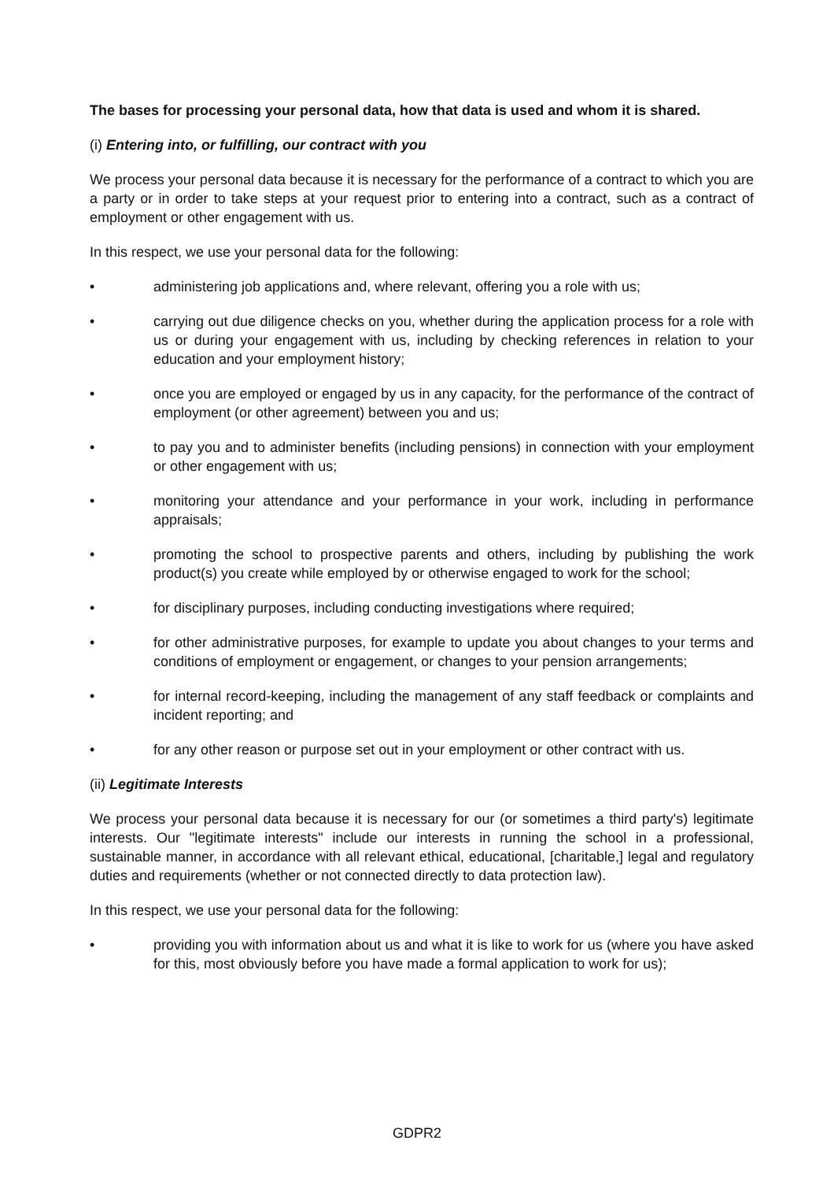The bases for processing your personal data, how that data is used and whom it is shared.
(i) Entering into, or fulfilling, our contract with you
We process your personal data because it is necessary for the performance of a contract to which you are a party or in order to take steps at your request prior to entering into a contract, such as a contract of employment or other engagement with us.
In this respect, we use your personal data for the following:
• administering job applications and, where relevant, offering you a role with us;
• carrying out due diligence checks on you, whether during the application process for a role with us or during your engagement with us, including by checking references in relation to your education and your employment history;
• once you are employed or engaged by us in any capacity, for the performance of the contract of employment (or other agreement) between you and us;
• to pay you and to administer benefits (including pensions) in connection with your employment or other engagement with us;
• monitoring your attendance and your performance in your work, including in performance appraisals;
• promoting the school to prospective parents and others, including by publishing the work product(s) you create while employed by or otherwise engaged to work for the school;
• for disciplinary purposes, including conducting investigations where required;
• for other administrative purposes, for example to update you about changes to your terms and conditions of employment or engagement, or changes to your pension arrangements;
• for internal record-keeping, including the management of any staff feedback or complaints and incident reporting; and
• for any other reason or purpose set out in your employment or other contract with us.
(ii) Legitimate Interests
We process your personal data because it is necessary for our (or sometimes a third party's) legitimate interests. Our "legitimate interests" include our interests in running the school in a professional, sustainable manner, in accordance with all relevant ethical, educational, [charitable,] legal and regulatory duties and requirements (whether or not connected directly to data protection law).
In this respect, we use your personal data for the following:
• providing you with information about us and what it is like to work for us (where you have asked for this, most obviously before you have made a formal application to work for us);
GDPR2